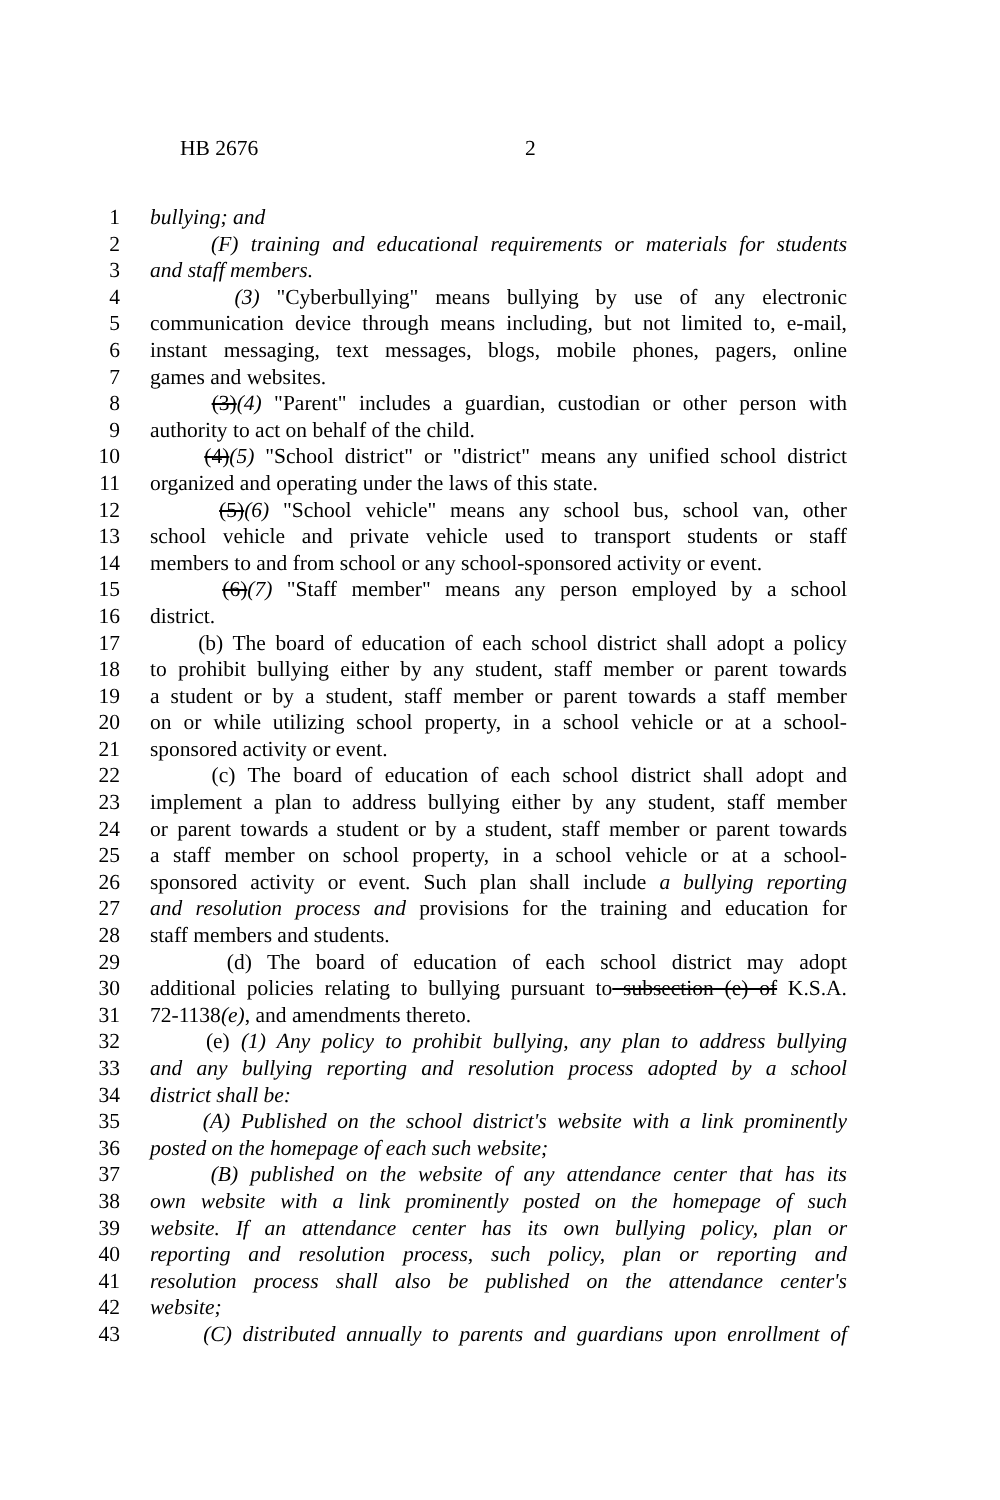HB 2676 2
1 bullying; and
2 (F) training and educational requirements or materials for students
3 and staff members.
4 (3) "Cyberbullying" means bullying by use of any electronic
5 communication device through means including, but not limited to, e-mail,
6 instant messaging, text messages, blogs, mobile phones, pagers, online
7 games and websites.
8 (3)(4) "Parent" includes a guardian, custodian or other person with
9 authority to act on behalf of the child.
10 (4)(5) "School district" or "district" means any unified school district
11 organized and operating under the laws of this state.
12 (5)(6) "School vehicle" means any school bus, school van, other
13 school vehicle and private vehicle used to transport students or staff
14 members to and from school or any school-sponsored activity or event.
15 (6)(7) "Staff member" means any person employed by a school
16 district.
17 (b) The board of education of each school district shall adopt a policy
18 to prohibit bullying either by any student, staff member or parent towards
19 a student or by a student, staff member or parent towards a staff member
20 on or while utilizing school property, in a school vehicle or at a school-
21 sponsored activity or event.
22 (c) The board of education of each school district shall adopt and
23 implement a plan to address bullying either by any student, staff member
24 or parent towards a student or by a student, staff member or parent towards
25 a staff member on school property, in a school vehicle or at a school-
26 sponsored activity or event. Such plan shall include a bullying reporting
27 and resolution process and provisions for the training and education for
28 staff members and students.
29 (d) The board of education of each school district may adopt
30 additional policies relating to bullying pursuant to subsection (e) of K.S.A.
31 72-1138(e), and amendments thereto.
32 (e) (1) Any policy to prohibit bullying, any plan to address bullying
33 and any bullying reporting and resolution process adopted by a school
34 district shall be:
35 (A) Published on the school district's website with a link prominently
36 posted on the homepage of each such website;
37 (B) published on the website of any attendance center that has its
38 own website with a link prominently posted on the homepage of such
39 website. If an attendance center has its own bullying policy, plan or
40 reporting and resolution process, such policy, plan or reporting and
41 resolution process shall also be published on the attendance center's
42 website;
43 (C) distributed annually to parents and guardians upon enrollment of